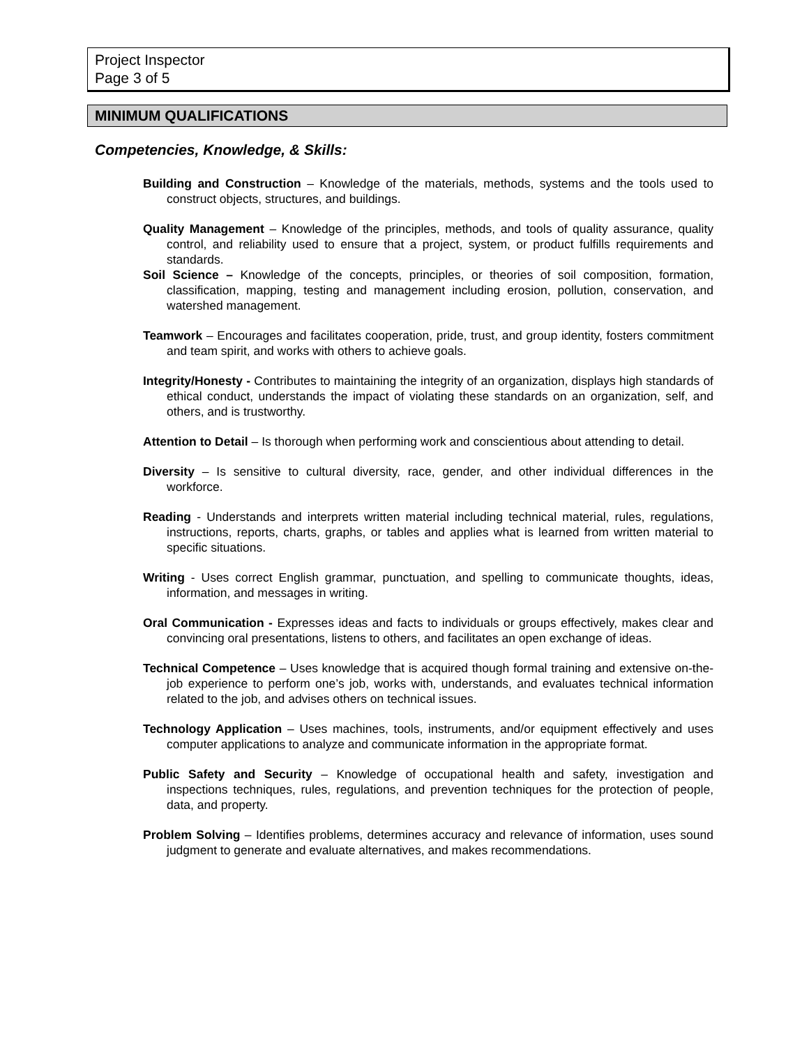Project Inspector
Page 3 of 5
MINIMUM QUALIFICATIONS
Competencies, Knowledge, & Skills:
Building and Construction – Knowledge of the materials, methods, systems and the tools used to construct objects, structures, and buildings.
Quality Management – Knowledge of the principles, methods, and tools of quality assurance, quality control, and reliability used to ensure that a project, system, or product fulfills requirements and standards.
Soil Science – Knowledge of the concepts, principles, or theories of soil composition, formation, classification, mapping, testing and management including erosion, pollution, conservation, and watershed management.
Teamwork – Encourages and facilitates cooperation, pride, trust, and group identity, fosters commitment and team spirit, and works with others to achieve goals.
Integrity/Honesty - Contributes to maintaining the integrity of an organization, displays high standards of ethical conduct, understands the impact of violating these standards on an organization, self, and others, and is trustworthy.
Attention to Detail – Is thorough when performing work and conscientious about attending to detail.
Diversity – Is sensitive to cultural diversity, race, gender, and other individual differences in the workforce.
Reading - Understands and interprets written material including technical material, rules, regulations, instructions, reports, charts, graphs, or tables and applies what is learned from written material to specific situations.
Writing - Uses correct English grammar, punctuation, and spelling to communicate thoughts, ideas, information, and messages in writing.
Oral Communication - Expresses ideas and facts to individuals or groups effectively, makes clear and convincing oral presentations, listens to others, and facilitates an open exchange of ideas.
Technical Competence – Uses knowledge that is acquired though formal training and extensive on-the-job experience to perform one’s job, works with, understands, and evaluates technical information related to the job, and advises others on technical issues.
Technology Application – Uses machines, tools, instruments, and/or equipment effectively and uses computer applications to analyze and communicate information in the appropriate format.
Public Safety and Security – Knowledge of occupational health and safety, investigation and inspections techniques, rules, regulations, and prevention techniques for the protection of people, data, and property.
Problem Solving – Identifies problems, determines accuracy and relevance of information, uses sound judgment to generate and evaluate alternatives, and makes recommendations.